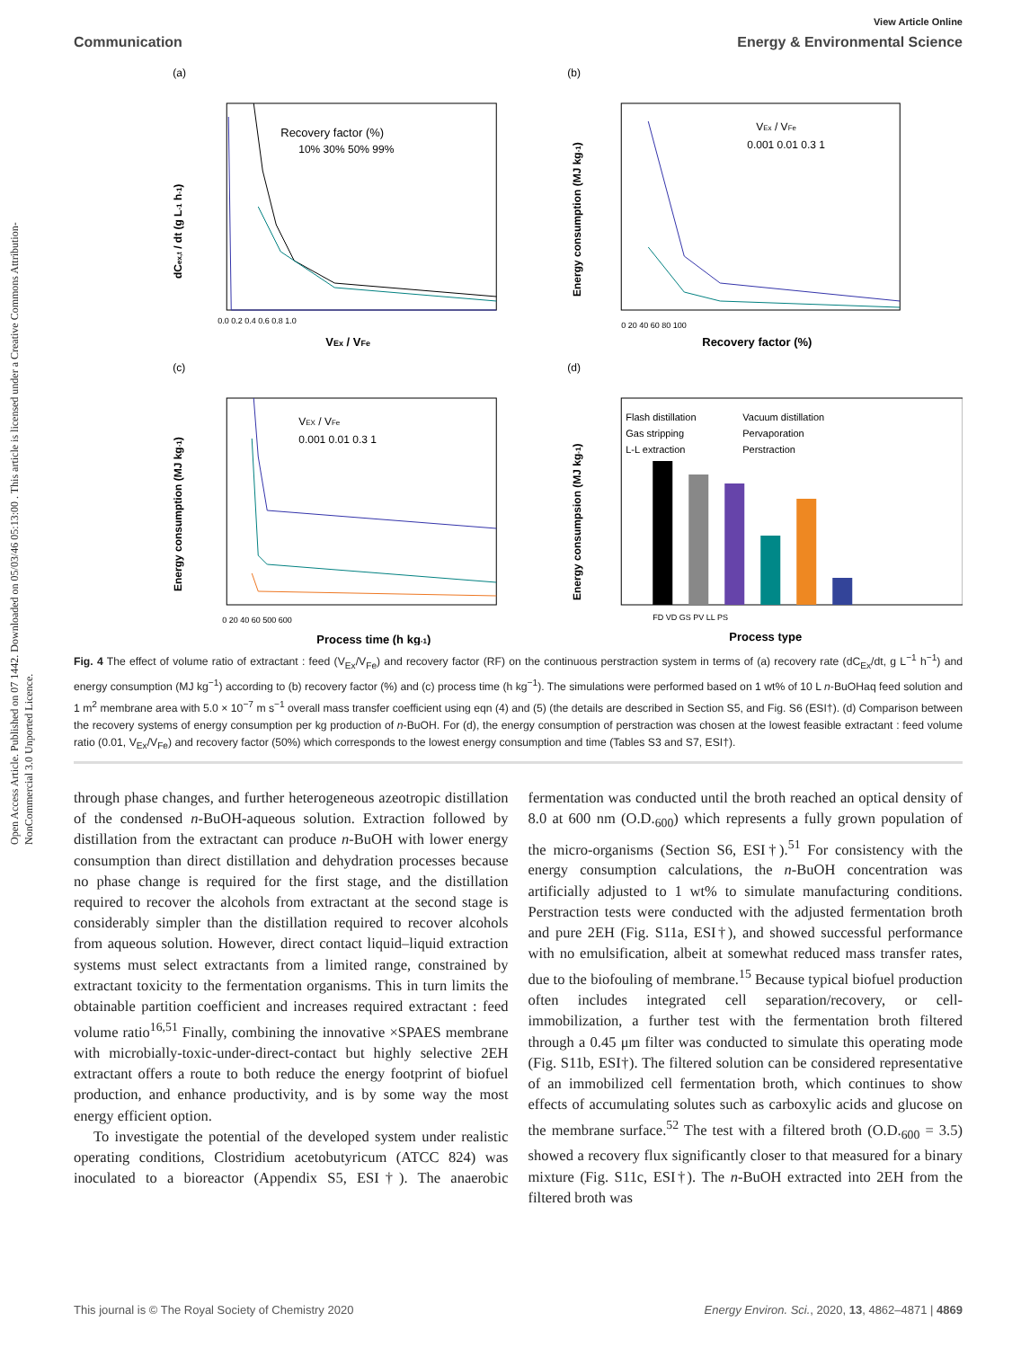Open Access Article. Published on 07 1442. Downloaded on 05/03/46 05:13:00 . This article is licensed under a Creative Commons Attribution-NonCommercial 3.0 Unported Licence.
View Article Online
Communication Energy & Environmental Science
(a)
Recovery factor (%)
10% 30% 50% 99%
0.0 0.2 0.4 0.6 0.8 1.0
VEx / VFe
dCex,t / dt (g L-1 h-1)
(b)
VEx / VFe
0.001 0.01 0.3 1
0 20 40 60 80 100
Recovery factor (%)
Energy consumption (MJ kg-1)
(c)
VEX / VFe
0.001 0.01 0.3 1
0 20 40 60 500 600
Process time (h kg-1)
Energy consumption (MJ kg-1)
(d)
Flash distillation
Vacuum distillation
Gas stripping
Pervaporation
L-L extraction
Perstraction
FD VD GS PV LL PS
Process type
Energy consumpsion (MJ kg-1)
Fig. 4 The effect of volume ratio of extractant : feed (V<sub>Ex</sub>/V<sub>Fe</sub>) and recovery factor (RF) on the continuous perstraction system in terms of (a) recovery rate (dC<sub>Ex</sub>/dt, g L<sup>−1</sup> h<sup>−1</sup>) and energy consumption (MJ kg<sup>−1</sup>) according to (b) recovery factor (%) and (c) process time (h kg<sup>−1</sup>). The simulations were performed based on 1 wt% of 10 L n-BuOHaq feed solution and 1 m<sup>2</sup> membrane area with 5.0 × 10<sup>−7</sup> m s<sup>−1</sup> overall mass transfer coefficient using eqn (4) and (5) (the details are described in Section S5, and Fig. S6 (ESI†). (d) Comparison between the recovery systems of energy consumption per kg production of n-BuOH. For (d), the energy consumption of perstraction was chosen at the lowest feasible extractant : feed volume ratio (0.01, V<sub>Ex</sub>/V<sub>Fe</sub>) and recovery factor (50%) which corresponds to the lowest energy consumption and time (Tables S3 and S7, ESI†).
through phase changes, and further heterogeneous azeotropic distillation of the condensed n-BuOH-aqueous solution. Extraction followed by distillation from the extractant can produce n-BuOH with lower energy consumption than direct distillation and dehydration processes because no phase change is required for the first stage, and the distillation required to recover the alcohols from extractant at the second stage is considerably simpler than the distillation required to recover alcohols from aqueous solution. However, direct contact liquid–liquid extraction systems must select extractants from a limited range, constrained by extractant toxicity to the fermentation organisms. This in turn limits the obtainable partition coefficient and increases required extractant : feed volume ratio<sup>16,51</sup> Finally, combining the innovative ×SPAES membrane with microbially-toxic-under-direct-contact but highly selective 2EH extractant offers a route to both reduce the energy footprint of biofuel production, and enhance productivity, and is by some way the most energy efficient option.
To investigate the potential of the developed system under realistic operating conditions, Clostridium acetobutyricum (ATCC 824) was inoculated to a bioreactor (Appendix S5, ESI†). The anaerobic fermentation was conducted until the broth reached an optical density of 8.0 at 600 nm (O.D.<sub>600</sub>) which represents a fully grown population of the micro-organisms (Section S6, ESI†).<sup>51</sup> For consistency with the energy consumption calculations, the n-BuOH concentration was artificially adjusted to 1 wt% to simulate manufacturing conditions. Perstraction tests were conducted with the adjusted fermentation broth and pure 2EH (Fig. S11a, ESI†), and showed successful performance with no emulsification, albeit at somewhat reduced mass transfer rates, due to the biofouling of membrane.<sup>15</sup> Because typical biofuel production often includes integrated cell separation/recovery, or cell-immobilization, a further test with the fermentation broth filtered through a 0.45 μm filter was conducted to simulate this operating mode (Fig. S11b, ESI†). The filtered solution can be considered representative of an immobilized cell fermentation broth, which continues to show effects of accumulating solutes such as carboxylic acids and glucose on the membrane surface.<sup>52</sup> The test with a filtered broth (O.D.<sub>600</sub> = 3.5) showed a recovery flux significantly closer to that measured for a binary mixture (Fig. S11c, ESI†). The n-BuOH extracted into 2EH from the filtered broth was
This journal is © The Royal Society of Chemistry 2020 Energy Environ. Sci., 2020, 13, 4862–4871 | 4869